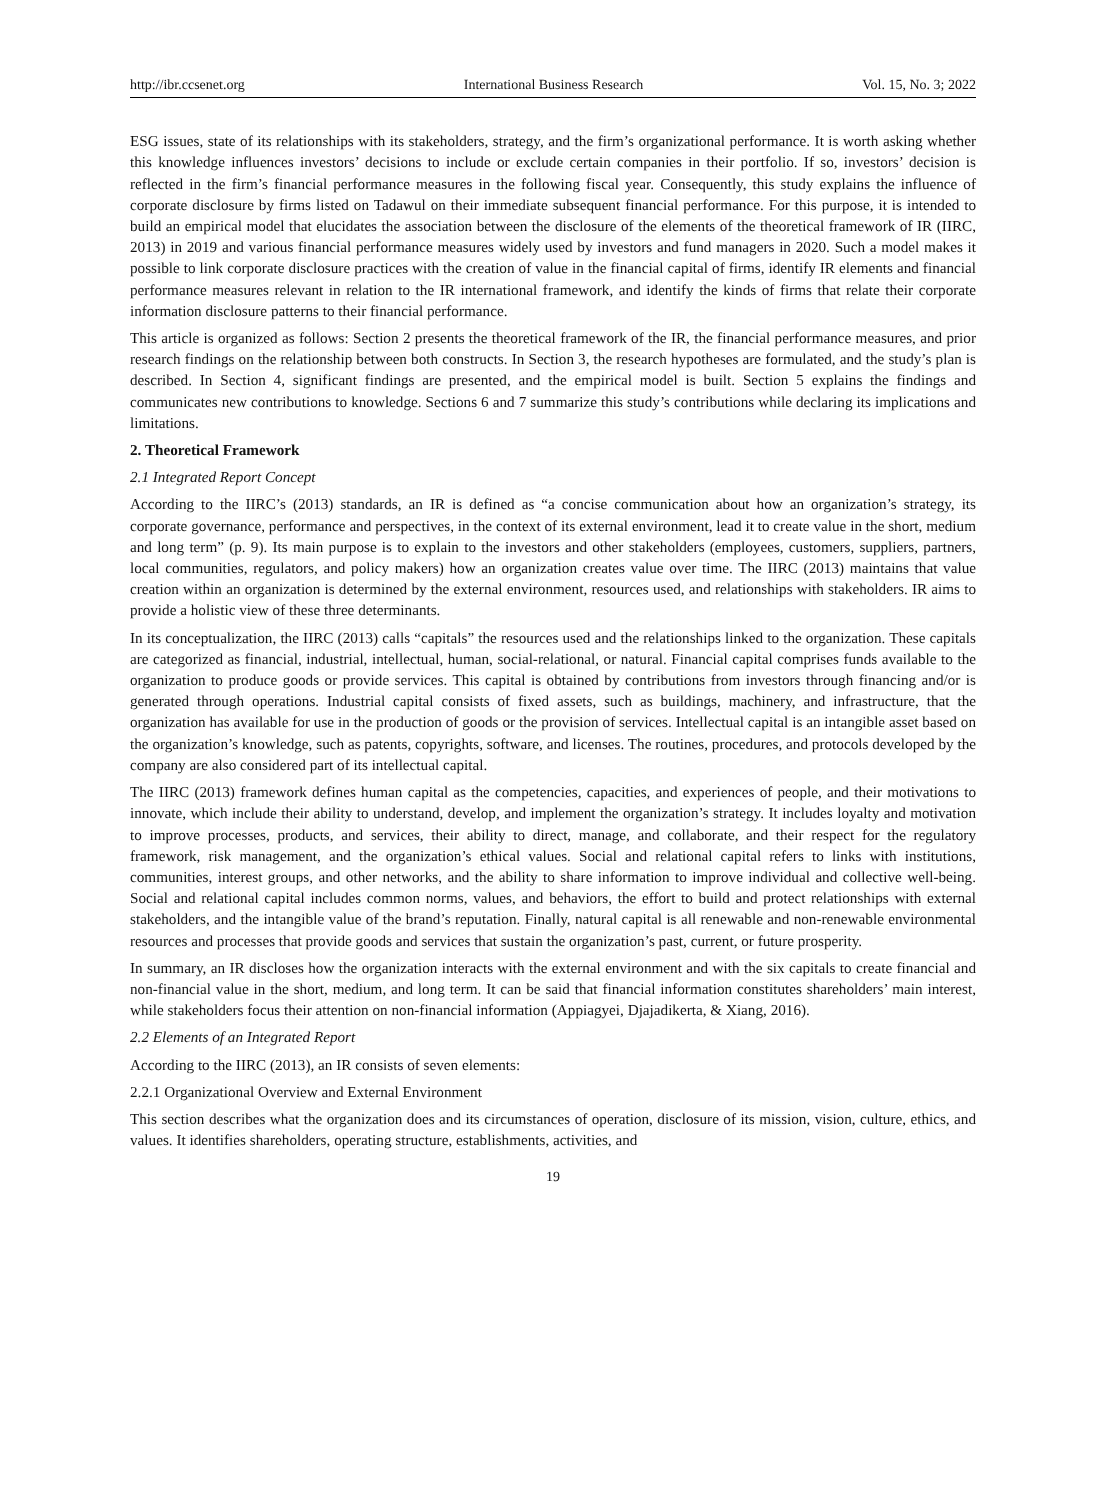http://ibr.ccsenet.org International Business Research Vol. 15, No. 3; 2022
ESG issues, state of its relationships with its stakeholders, strategy, and the firm’s organizational performance. It is worth asking whether this knowledge influences investors’ decisions to include or exclude certain companies in their portfolio. If so, investors’ decision is reflected in the firm’s financial performance measures in the following fiscal year. Consequently, this study explains the influence of corporate disclosure by firms listed on Tadawul on their immediate subsequent financial performance. For this purpose, it is intended to build an empirical model that elucidates the association between the disclosure of the elements of the theoretical framework of IR (IIRC, 2013) in 2019 and various financial performance measures widely used by investors and fund managers in 2020. Such a model makes it possible to link corporate disclosure practices with the creation of value in the financial capital of firms, identify IR elements and financial performance measures relevant in relation to the IR international framework, and identify the kinds of firms that relate their corporate information disclosure patterns to their financial performance.
This article is organized as follows: Section 2 presents the theoretical framework of the IR, the financial performance measures, and prior research findings on the relationship between both constructs. In Section 3, the research hypotheses are formulated, and the study’s plan is described. In Section 4, significant findings are presented, and the empirical model is built. Section 5 explains the findings and communicates new contributions to knowledge. Sections 6 and 7 summarize this study’s contributions while declaring its implications and limitations.
2. Theoretical Framework
2.1 Integrated Report Concept
According to the IIRC’s (2013) standards, an IR is defined as “a concise communication about how an organization’s strategy, its corporate governance, performance and perspectives, in the context of its external environment, lead it to create value in the short, medium and long term” (p. 9). Its main purpose is to explain to the investors and other stakeholders (employees, customers, suppliers, partners, local communities, regulators, and policy makers) how an organization creates value over time. The IIRC (2013) maintains that value creation within an organization is determined by the external environment, resources used, and relationships with stakeholders. IR aims to provide a holistic view of these three determinants.
In its conceptualization, the IIRC (2013) calls “capitals” the resources used and the relationships linked to the organization. These capitals are categorized as financial, industrial, intellectual, human, social-relational, or natural. Financial capital comprises funds available to the organization to produce goods or provide services. This capital is obtained by contributions from investors through financing and/or is generated through operations. Industrial capital consists of fixed assets, such as buildings, machinery, and infrastructure, that the organization has available for use in the production of goods or the provision of services. Intellectual capital is an intangible asset based on the organization’s knowledge, such as patents, copyrights, software, and licenses. The routines, procedures, and protocols developed by the company are also considered part of its intellectual capital.
The IIRC (2013) framework defines human capital as the competencies, capacities, and experiences of people, and their motivations to innovate, which include their ability to understand, develop, and implement the organization’s strategy. It includes loyalty and motivation to improve processes, products, and services, their ability to direct, manage, and collaborate, and their respect for the regulatory framework, risk management, and the organization’s ethical values. Social and relational capital refers to links with institutions, communities, interest groups, and other networks, and the ability to share information to improve individual and collective well-being. Social and relational capital includes common norms, values, and behaviors, the effort to build and protect relationships with external stakeholders, and the intangible value of the brand’s reputation. Finally, natural capital is all renewable and non-renewable environmental resources and processes that provide goods and services that sustain the organization’s past, current, or future prosperity.
In summary, an IR discloses how the organization interacts with the external environment and with the six capitals to create financial and non-financial value in the short, medium, and long term. It can be said that financial information constitutes shareholders’ main interest, while stakeholders focus their attention on non-financial information (Appiagyei, Djajadikerta, & Xiang, 2016).
2.2 Elements of an Integrated Report
According to the IIRC (2013), an IR consists of seven elements:
2.2.1 Organizational Overview and External Environment
This section describes what the organization does and its circumstances of operation, disclosure of its mission, vision, culture, ethics, and values. It identifies shareholders, operating structure, establishments, activities, and
19